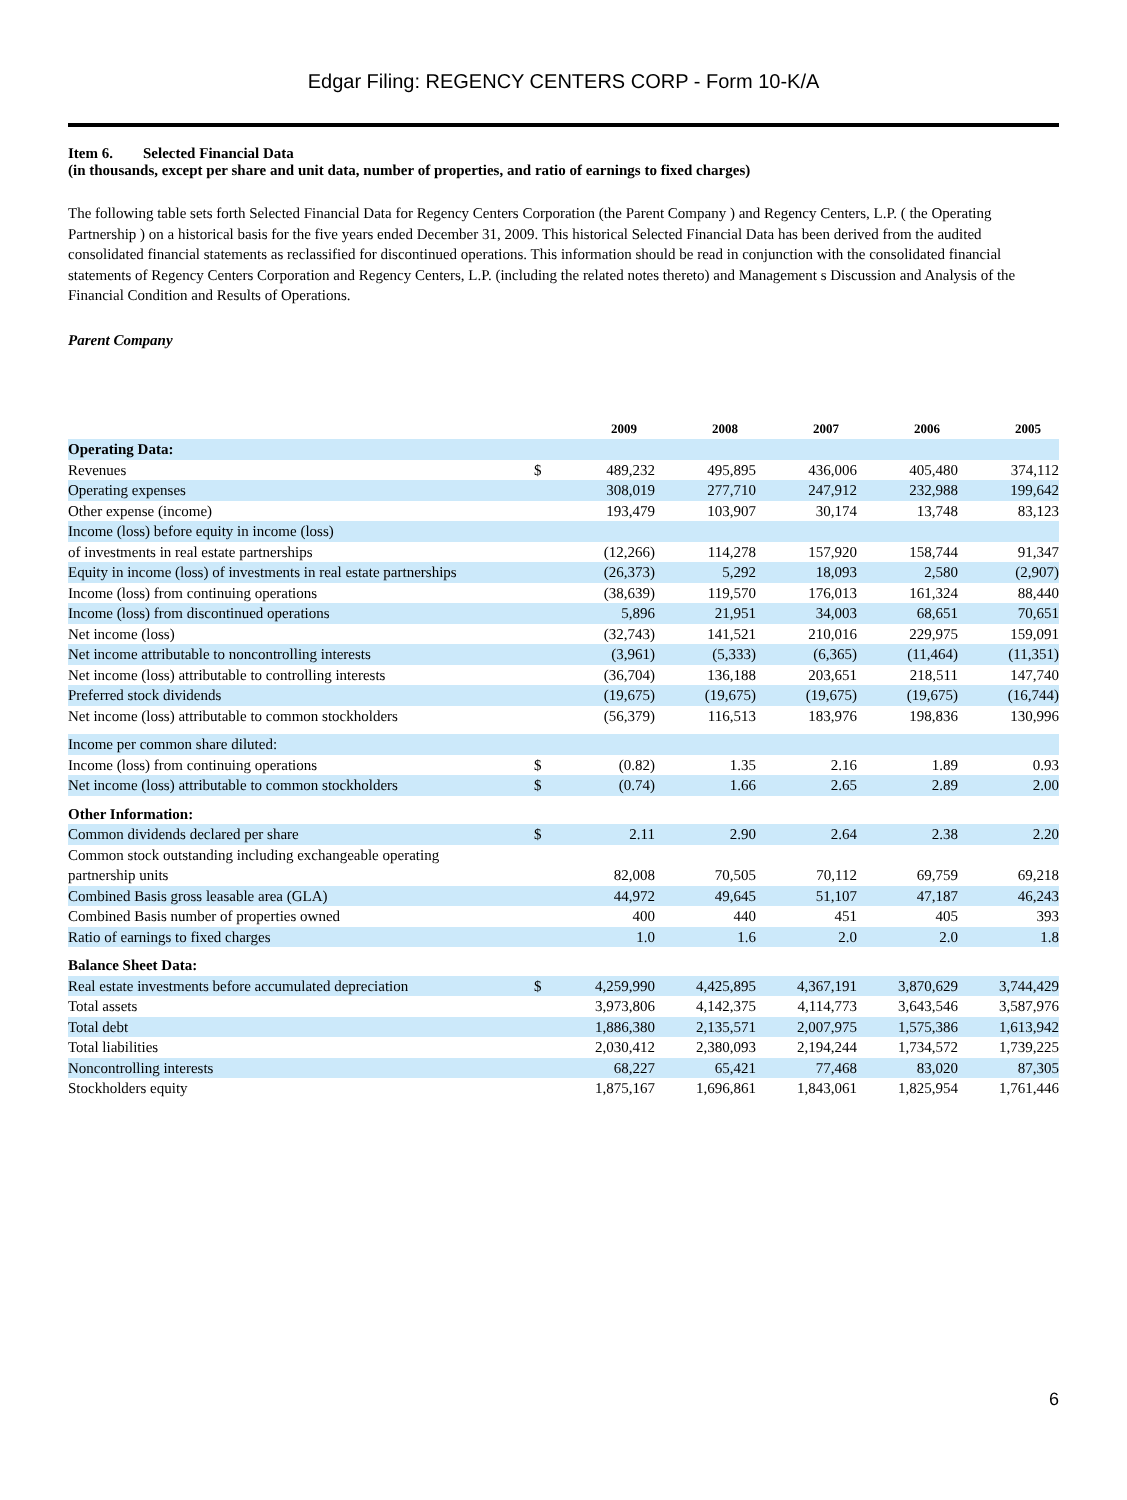Edgar Filing: REGENCY CENTERS CORP - Form 10-K/A
Item 6. Selected Financial Data
(in thousands, except per share and unit data, number of properties, and ratio of earnings to fixed charges)
The following table sets forth Selected Financial Data for Regency Centers Corporation (the Parent Company ) and Regency Centers, L.P. ( the Operating Partnership ) on a historical basis for the five years ended December 31, 2009. This historical Selected Financial Data has been derived from the audited consolidated financial statements as reclassified for discontinued operations. This information should be read in conjunction with the consolidated financial statements of Regency Centers Corporation and Regency Centers, L.P. (including the related notes thereto) and Management s Discussion and Analysis of the Financial Condition and Results of Operations.
Parent Company
| | | 2009 | 2008 | 2007 | 2006 | 2005 |
| Operating Data: | | | | | | |
| Revenues | $ | 489,232 | 495,895 | 436,006 | 405,480 | 374,112 |
| Operating expenses | | 308,019 | 277,710 | 247,912 | 232,988 | 199,642 |
| Other expense (income) | | 193,479 | 103,907 | 30,174 | 13,748 | 83,123 |
| Income (loss) before equity in income (loss) | | | | | | |
| of investments in real estate partnerships | | (12,266) | 114,278 | 157,920 | 158,744 | 91,347 |
| Equity in income (loss) of investments in real estate partnerships | | (26,373) | 5,292 | 18,093 | 2,580 | (2,907) |
| Income (loss) from continuing operations | | (38,639) | 119,570 | 176,013 | 161,324 | 88,440 |
| Income (loss) from discontinued operations | | 5,896 | 21,951 | 34,003 | 68,651 | 70,651 |
| Net income (loss) | | (32,743) | 141,521 | 210,016 | 229,975 | 159,091 |
| Net income attributable to noncontrolling interests | | (3,961) | (5,333) | (6,365) | (11,464) | (11,351) |
| Net income (loss) attributable to controlling interests | | (36,704) | 136,188 | 203,651 | 218,511 | 147,740 |
| Preferred stock dividends | | (19,675) | (19,675) | (19,675) | (19,675) | (16,744) |
| Net income (loss) attributable to common stockholders | | (56,379) | 116,513 | 183,976 | 198,836 | 130,996 |
| Income per common share diluted: | | | | | | |
| Income (loss) from continuing operations | $ | (0.82) | 1.35 | 2.16 | 1.89 | 0.93 |
| Net income (loss) attributable to common stockholders | $ | (0.74) | 1.66 | 2.65 | 2.89 | 2.00 |
| Other Information: | | | | | | |
| Common dividends declared per share | $ | 2.11 | 2.90 | 2.64 | 2.38 | 2.20 |
| Common stock outstanding including exchangeable operating | | | | | | |
| partnership units | | 82,008 | 70,505 | 70,112 | 69,759 | 69,218 |
| Combined Basis gross leasable area (GLA) | | 44,972 | 49,645 | 51,107 | 47,187 | 46,243 |
| Combined Basis number of properties owned | | 400 | 440 | 451 | 405 | 393 |
| Ratio of earnings to fixed charges | | 1.0 | 1.6 | 2.0 | 2.0 | 1.8 |
| Balance Sheet Data: | | | | | | |
| Real estate investments before accumulated depreciation | $ | 4,259,990 | 4,425,895 | 4,367,191 | 3,870,629 | 3,744,429 |
| Total assets | | 3,973,806 | 4,142,375 | 4,114,773 | 3,643,546 | 3,587,976 |
| Total debt | | 1,886,380 | 2,135,571 | 2,007,975 | 1,575,386 | 1,613,942 |
| Total liabilities | | 2,030,412 | 2,380,093 | 2,194,244 | 1,734,572 | 1,739,225 |
| Noncontrolling interests | | 68,227 | 65,421 | 77,468 | 83,020 | 87,305 |
| Stockholders equity | | 1,875,167 | 1,696,861 | 1,843,061 | 1,825,954 | 1,761,446 |
6